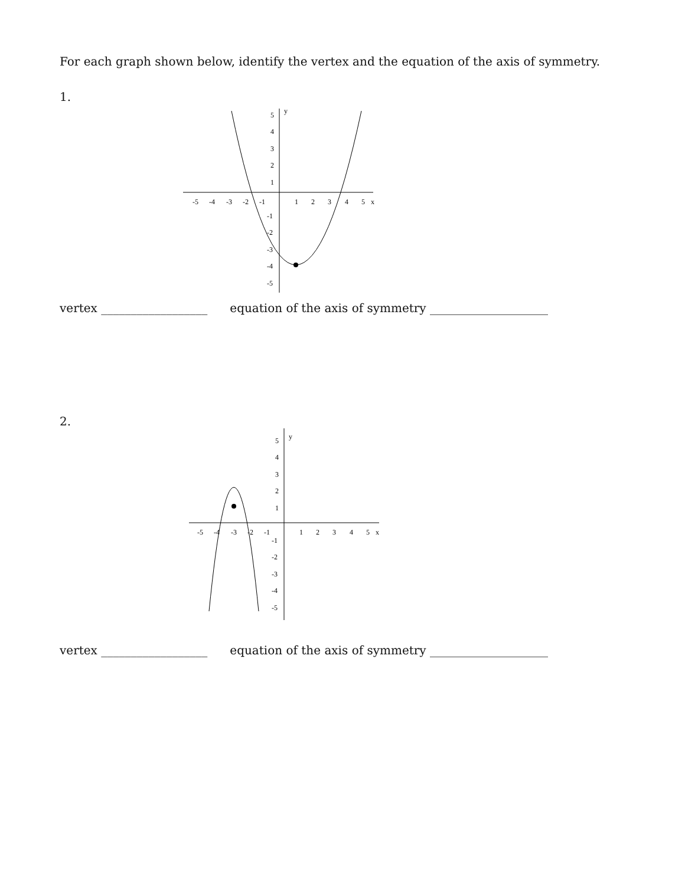For each graph shown below, identify the vertex and the equation of the axis of symmetry.
1.
-5
-4
-3
-2
-1
1
2
3
4
5
x
y
5
4
3
2
1
-1
-2
-3
-4
-5
vertex __________________ equation of the axis of symmetry ____________________
2.
-5
-4
-3
-2
-1
1
2
3
4
5
x
y
5
4
3
2
1
-1
-2
-3
-4
-5
vertex __________________ equation of the axis of symmetry ____________________